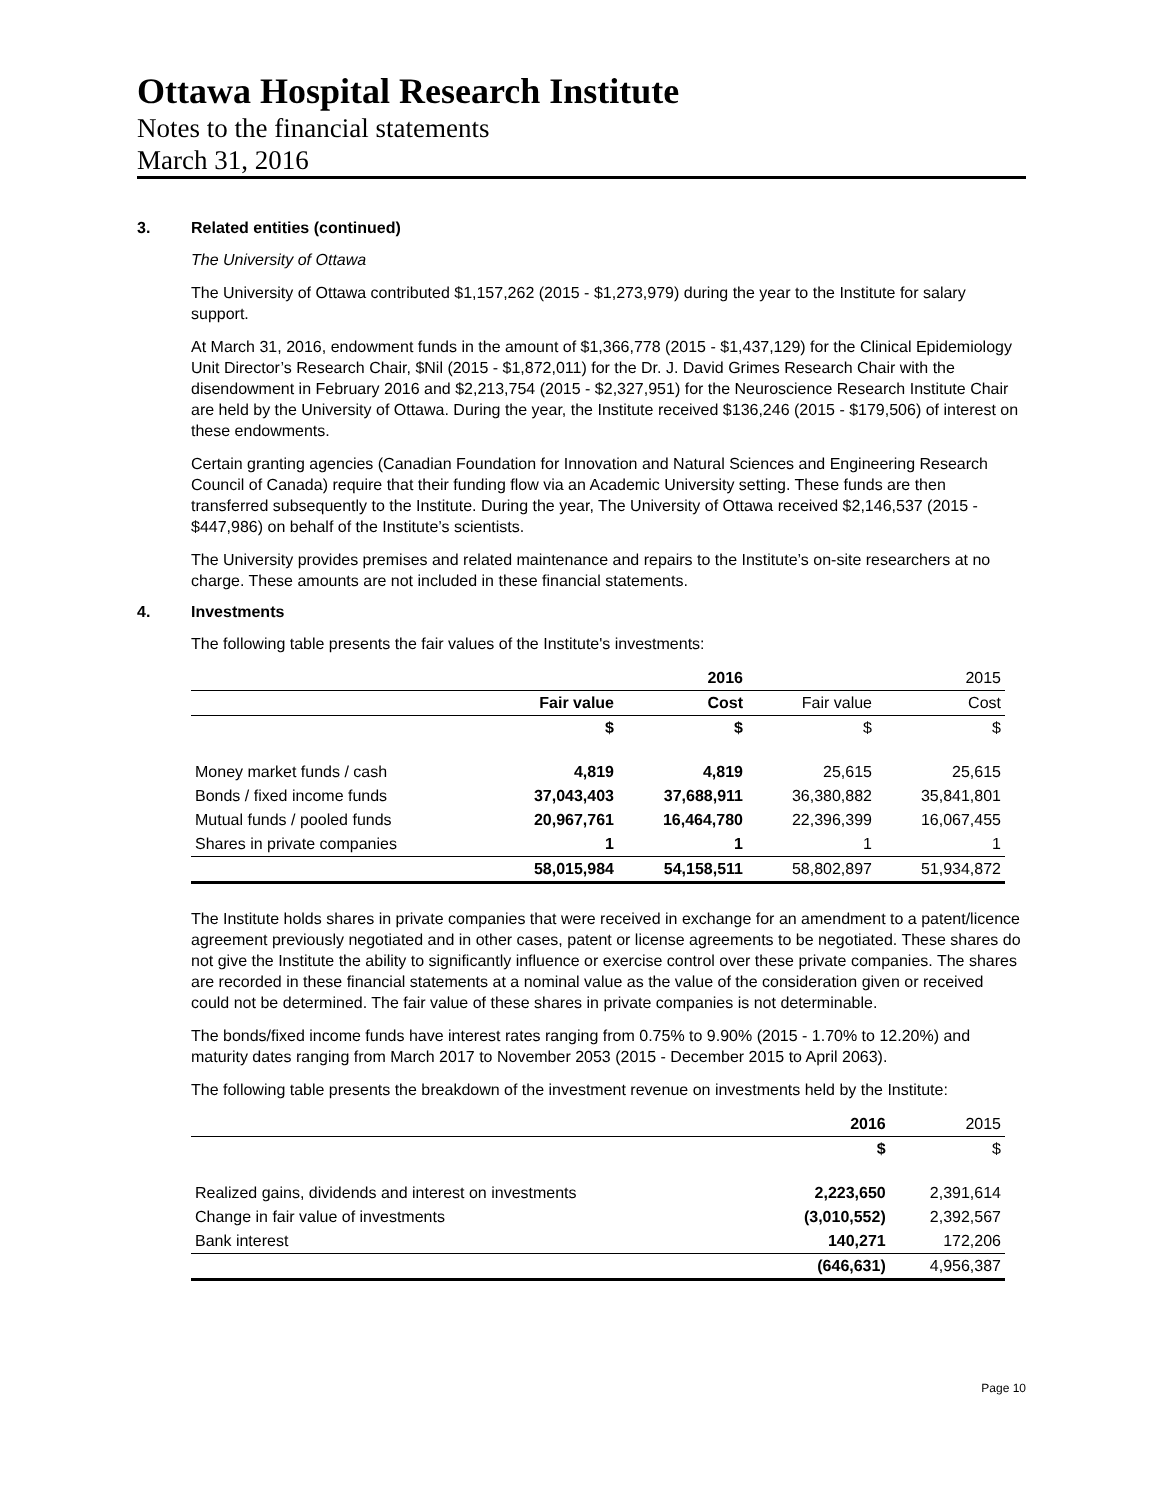Ottawa Hospital Research Institute
Notes to the financial statements
March 31, 2016
3. Related entities (continued)
The University of Ottawa
The University of Ottawa contributed $1,157,262 (2015 - $1,273,979) during the year to the Institute for salary support.
At March 31, 2016, endowment funds in the amount of $1,366,778 (2015 - $1,437,129) for the Clinical Epidemiology Unit Director’s Research Chair, $Nil (2015 - $1,872,011) for the Dr. J. David Grimes Research Chair with the disendowment in February 2016 and $2,213,754 (2015 - $2,327,951) for the Neuroscience Research Institute Chair are held by the University of Ottawa. During the year, the Institute received $136,246 (2015 - $179,506) of interest on these endowments.
Certain granting agencies (Canadian Foundation for Innovation and Natural Sciences and Engineering Research Council of Canada) require that their funding flow via an Academic University setting. These funds are then transferred subsequently to the Institute. During the year, The University of Ottawa received $2,146,537 (2015 - $447,986) on behalf of the Institute’s scientists.
The University provides premises and related maintenance and repairs to the Institute’s on-site researchers at no charge. These amounts are not included in these financial statements.
4. Investments
The following table presents the fair values of the Institute's investments:
| | 2016 | | 2015 | |
| | Fair value | Cost | Fair value | Cost |
| | $ | $ | $ | $ |
| Money market funds / cash | 4,819 | 4,819 | 25,615 | 25,615 |
| Bonds / fixed income funds | 37,043,403 | 37,688,911 | 36,380,882 | 35,841,801 |
| Mutual funds / pooled funds | 20,967,761 | 16,464,780 | 22,396,399 | 16,067,455 |
| Shares in private companies | 1 | 1 | 1 | 1 |
| | 58,015,984 | 54,158,511 | 58,802,897 | 51,934,872 |
The Institute holds shares in private companies that were received in exchange for an amendment to a patent/licence agreement previously negotiated and in other cases, patent or license agreements to be negotiated. These shares do not give the Institute the ability to significantly influence or exercise control over these private companies. The shares are recorded in these financial statements at a nominal value as the value of the consideration given or received could not be determined. The fair value of these shares in private companies is not determinable.
The bonds/fixed income funds have interest rates ranging from 0.75% to 9.90% (2015 - 1.70% to 12.20%) and maturity dates ranging from March 2017 to November 2053 (2015 - December 2015 to April 2063).
The following table presents the breakdown of the investment revenue on investments held by the Institute:
| | 2016 | 2015 |
| | $ | $ |
| Realized gains, dividends and interest on investments | 2,223,650 | 2,391,614 |
| Change in fair value of investments | (3,010,552) | 2,392,567 |
| Bank interest | 140,271 | 172,206 |
| | (646,631) | 4,956,387 |
Page 10